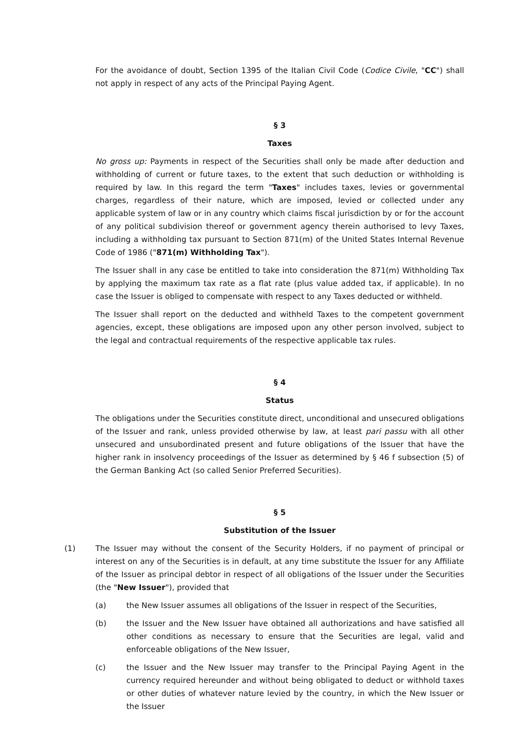For the avoidance of doubt, Section 1395 of the Italian Civil Code (Codice Civile, "CC") shall not apply in respect of any acts of the Principal Paying Agent.
§ 3
Taxes
No gross up: Payments in respect of the Securities shall only be made after deduction and withholding of current or future taxes, to the extent that such deduction or withholding is required by law. In this regard the term "Taxes" includes taxes, levies or governmental charges, regardless of their nature, which are imposed, levied or collected under any applicable system of law or in any country which claims fiscal jurisdiction by or for the account of any political subdivision thereof or government agency therein authorised to levy Taxes, including a withholding tax pursuant to Section 871(m) of the United States Internal Revenue Code of 1986 ("871(m) Withholding Tax").
The Issuer shall in any case be entitled to take into consideration the 871(m) Withholding Tax by applying the maximum tax rate as a flat rate (plus value added tax, if applicable). In no case the Issuer is obliged to compensate with respect to any Taxes deducted or withheld.
The Issuer shall report on the deducted and withheld Taxes to the competent government agencies, except, these obligations are imposed upon any other person involved, subject to the legal and contractual requirements of the respective applicable tax rules.
§ 4
Status
The obligations under the Securities constitute direct, unconditional and unsecured obligations of the Issuer and rank, unless provided otherwise by law, at least pari passu with all other unsecured and unsubordinated present and future obligations of the Issuer that have the higher rank in insolvency proceedings of the Issuer as determined by § 46 f subsection (5) of the German Banking Act (so called Senior Preferred Securities).
§ 5
Substitution of the Issuer
(1) The Issuer may without the consent of the Security Holders, if no payment of principal or interest on any of the Securities is in default, at any time substitute the Issuer for any Affiliate of the Issuer as principal debtor in respect of all obligations of the Issuer under the Securities (the "New Issuer"), provided that
(a) the New Issuer assumes all obligations of the Issuer in respect of the Securities,
(b) the Issuer and the New Issuer have obtained all authorizations and have satisfied all other conditions as necessary to ensure that the Securities are legal, valid and enforceable obligations of the New Issuer,
(c) the Issuer and the New Issuer may transfer to the Principal Paying Agent in the currency required hereunder and without being obligated to deduct or withhold taxes or other duties of whatever nature levied by the country, in which the New Issuer or the Issuer